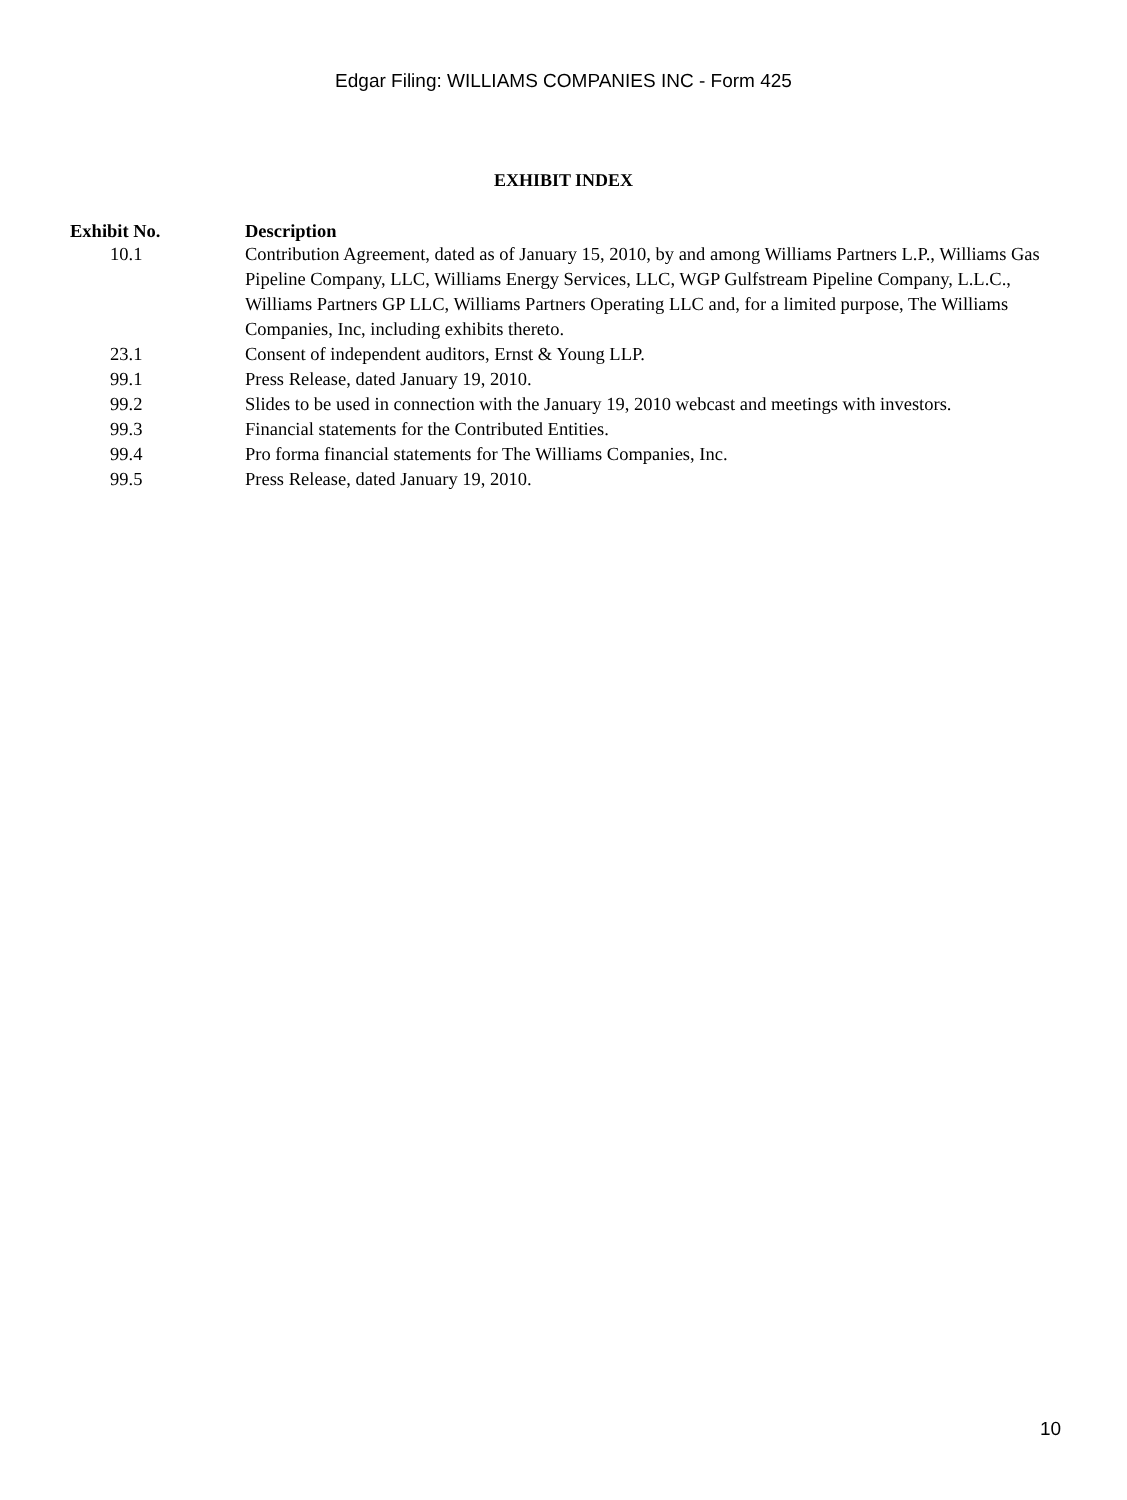Edgar Filing: WILLIAMS COMPANIES INC - Form 425
EXHIBIT INDEX
| Exhibit No. | Description |
| --- | --- |
| 10.1 | Contribution Agreement, dated as of January 15, 2010, by and among Williams Partners L.P., Williams Gas Pipeline Company, LLC, Williams Energy Services, LLC, WGP Gulfstream Pipeline Company, L.L.C., Williams Partners GP LLC, Williams Partners Operating LLC and, for a limited purpose, The Williams Companies, Inc, including exhibits thereto. |
| 23.1 | Consent of independent auditors, Ernst & Young LLP. |
| 99.1 | Press Release, dated January 19, 2010. |
| 99.2 | Slides to be used in connection with the January 19, 2010 webcast and meetings with investors. |
| 99.3 | Financial statements for the Contributed Entities. |
| 99.4 | Pro forma financial statements for The Williams Companies, Inc. |
| 99.5 | Press Release, dated January 19, 2010. |
10